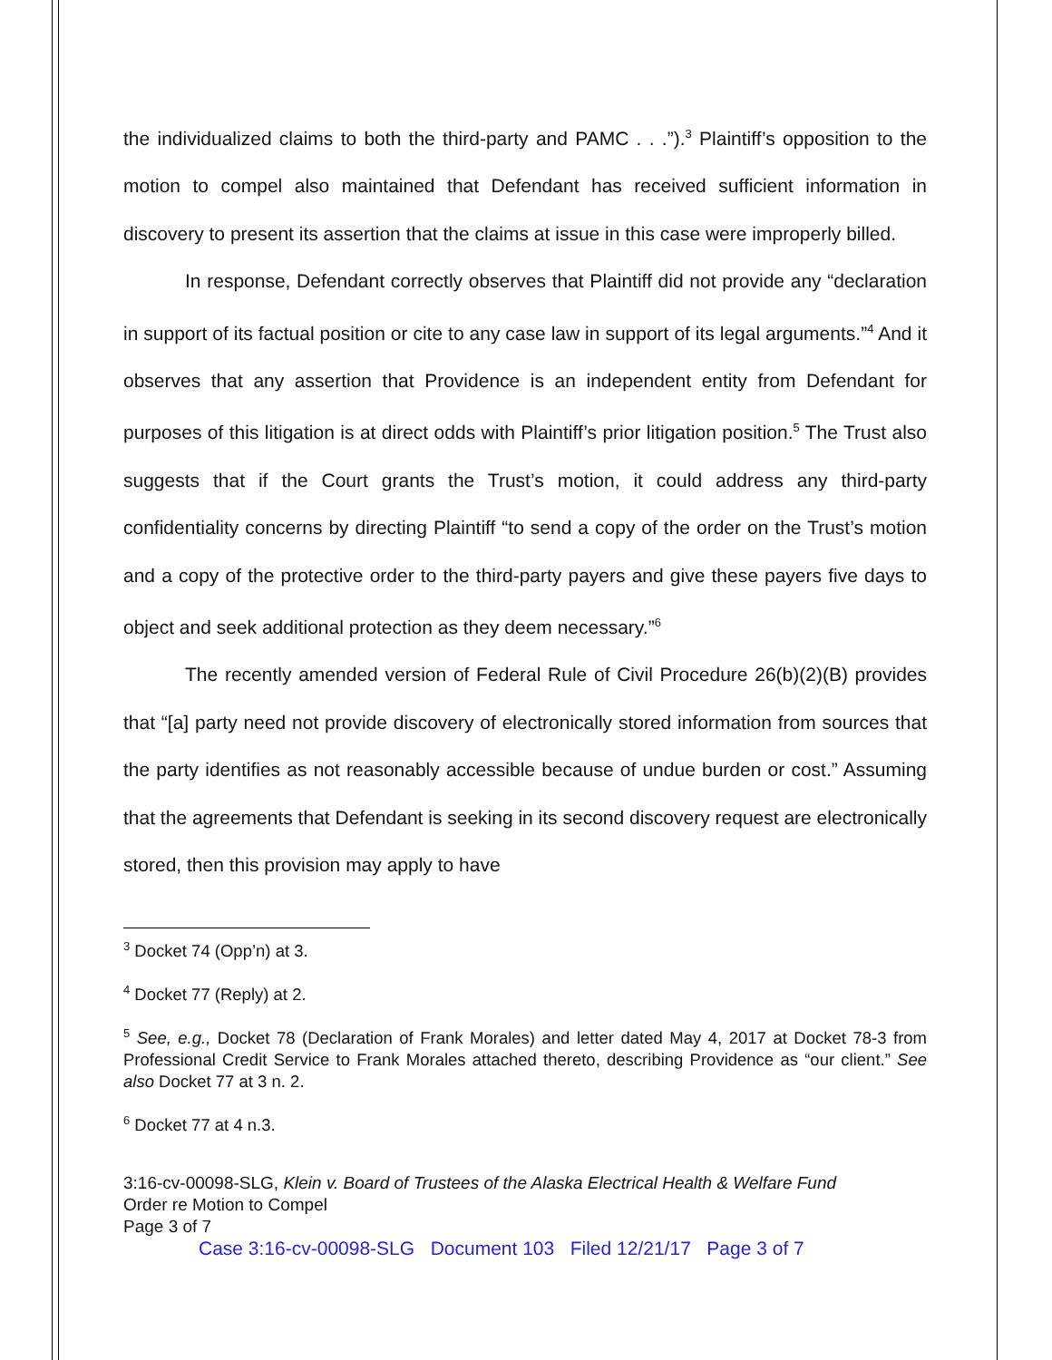the individualized claims to both the third-party and PAMC . . .”).<sup>3</sup> Plaintiff’s opposition to the motion to compel also maintained that Defendant has received sufficient information in discovery to present its assertion that the claims at issue in this case were improperly billed.
In response, Defendant correctly observes that Plaintiff did not provide any “declaration in support of its factual position or cite to any case law in support of its legal arguments.”<sup>4</sup> And it observes that any assertion that Providence is an independent entity from Defendant for purposes of this litigation is at direct odds with Plaintiff’s prior litigation position.<sup>5</sup> The Trust also suggests that if the Court grants the Trust’s motion, it could address any third-party confidentiality concerns by directing Plaintiff “to send a copy of the order on the Trust’s motion and a copy of the protective order to the third-party payers and give these payers five days to object and seek additional protection as they deem necessary.”<sup>6</sup>
The recently amended version of Federal Rule of Civil Procedure 26(b)(2)(B) provides that “[a] party need not provide discovery of electronically stored information from sources that the party identifies as not reasonably accessible because of undue burden or cost.” Assuming that the agreements that Defendant is seeking in its second discovery request are electronically stored, then this provision may apply to have
<sup>3</sup> Docket 74 (Opp’n) at 3.
<sup>4</sup> Docket 77 (Reply) at 2.
<sup>5</sup> See, e.g., Docket 78 (Declaration of Frank Morales) and letter dated May 4, 2017 at Docket 78-3 from Professional Credit Service to Frank Morales attached thereto, describing Providence as “our client.” See also Docket 77 at 3 n. 2.
<sup>6</sup> Docket 77 at 4 n.3.
3:16-cv-00098-SLG, Klein v. Board of Trustees of the Alaska Electrical Health & Welfare Fund
Order re Motion to Compel
Page 3 of 7
Case 3:16-cv-00098-SLG Document 103 Filed 12/21/17 Page 3 of 7